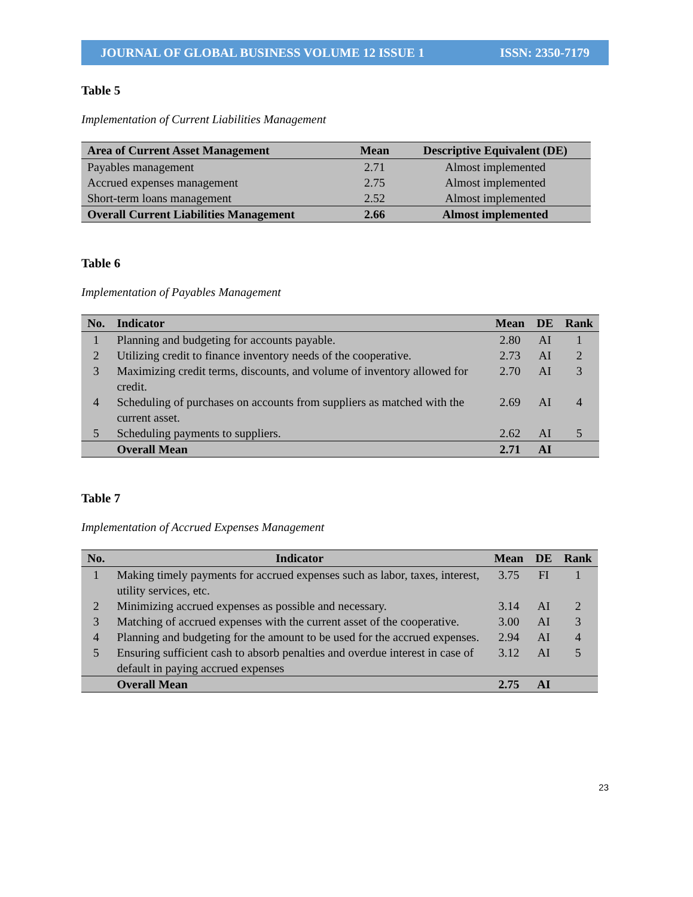JOURNAL OF GLOBAL BUSINESS VOLUME 12 ISSUE 1 ISSN: 2350-7179
Table 5
Implementation of Current Liabilities Management
| Area of Current Asset Management | Mean | Descriptive Equivalent (DE) |
| --- | --- | --- |
| Payables management | 2.71 | Almost implemented |
| Accrued expenses management | 2.75 | Almost implemented |
| Short-term loans management | 2.52 | Almost implemented |
| Overall Current Liabilities Management | 2.66 | Almost implemented |
Table 6
Implementation of Payables Management
| No. | Indicator | Mean | DE | Rank |
| --- | --- | --- | --- | --- |
| 1 | Planning and budgeting for accounts payable. | 2.80 | AI | 1 |
| 2 | Utilizing credit to finance inventory needs of the cooperative. | 2.73 | AI | 2 |
| 3 | Maximizing credit terms, discounts, and volume of inventory allowed for credit. | 2.70 | AI | 3 |
| 4 | Scheduling of purchases on accounts from suppliers as matched with the current asset. | 2.69 | AI | 4 |
| 5 | Scheduling payments to suppliers. | 2.62 | AI | 5 |
| | Overall Mean | 2.71 | AI | |
Table 7
Implementation of Accrued Expenses Management
| No. | Indicator | Mean | DE | Rank |
| --- | --- | --- | --- | --- |
| 1 | Making timely payments for accrued expenses such as labor, taxes, interest, utility services, etc. | 3.75 | FI | 1 |
| 2 | Minimizing accrued expenses as possible and necessary. | 3.14 | AI | 2 |
| 3 | Matching of accrued expenses with the current asset of the cooperative. | 3.00 | AI | 3 |
| 4 | Planning and budgeting for the amount to be used for the accrued expenses. | 2.94 | AI | 4 |
| 5 | Ensuring sufficient cash to absorb penalties and overdue interest in case of default in paying accrued expenses | 3.12 | AI | 5 |
| | Overall Mean | 2.75 | AI | |
23